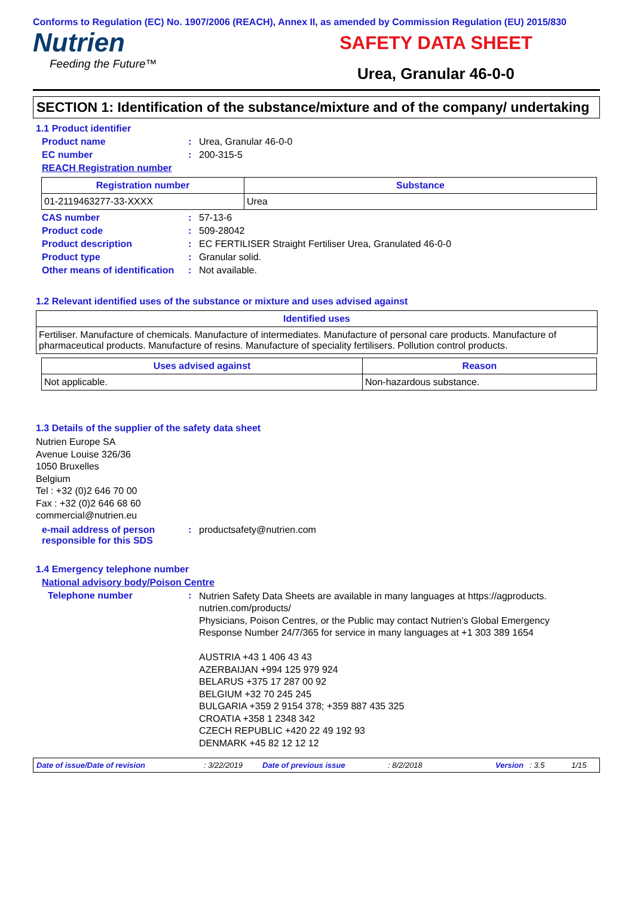Conforms to Regulation (EC) No. 1907/2006 (REACH), Annex II, as amended by Commission Regulation (EU) 2015/830
Nutrien
Feeding the Future™
SAFETY DATA SHEET
Urea, Granular 46-0-0
SECTION 1: Identification of the substance/mixture and of the company/ undertaking
1.1 Product identifier
Product name : Urea, Granular 46-0-0
EC number : 200-315-5
REACH Registration number
| Registration number | Substance |
| --- | --- |
| 01-2119463277-33-XXXX | Urea |
CAS number : 57-13-6
Product code : 509-28042
Product description : EC FERTILISER Straight Fertiliser Urea, Granulated 46-0-0
Product type : Granular solid.
Other means of identification
: Not available.
1.2 Relevant identified uses of the substance or mixture and uses advised against
| Identified uses |
| --- |
| Fertiliser. Manufacture of chemicals. Manufacture of intermediates. Manufacture of personal care products. Manufacture of pharmaceutical products. Manufacture of resins. Manufacture of speciality fertilisers. Pollution control products. |
| Uses advised against | Reason |
| --- | --- |
| Not applicable. | Non-hazardous substance. |
1.3 Details of the supplier of the safety data sheet
Nutrien Europe SA
Avenue Louise 326/36
1050 Bruxelles
Belgium
Tel : +32 (0)2 646 70 00
Fax : +32 (0)2 646 68 60
commercial@nutrien.eu
e-mail address of person responsible for this SDS
: productsafety@nutrien.com
1.4 Emergency telephone number
National advisory body/Poison Centre
Telephone number :
Nutrien Safety Data Sheets are available in many languages at https://agproducts. nutrien.com/products/
Physicians, Poison Centres, or the Public may contact Nutrien’s Global Emergency Response Number 24/7/365 for service in many languages at +1 303 389 1654
AUSTRIA +43 1 406 43 43
AZERBAIJAN +994 125 979 924
BELARUS +375 17 287 00 92
BELGIUM +32 70 245 245
BULGARIA +359 2 9154 378; +359 887 435 325
CROATIA +358 1 2348 342
CZECH REPUBLIC +420 22 49 192 93
DENMARK +45 82 12 12 12
Date of issue/Date of revision: 3/22/2019 Date of previous issue: 8/2/2018 Version: 3.5 1/15